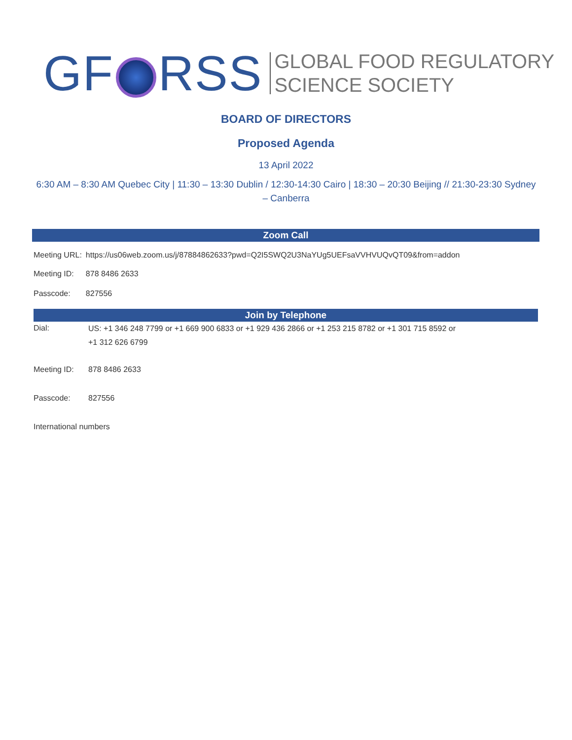GF RSS
GLOBAL FOOD REGULATORY
SCIENCE SOCIETY
BOARD OF DIRECTORS
Proposed Agenda
13 April 2022
6:30 AM – 8:30 AM Quebec City | 11:30 – 13:30 Dublin / 12:30-14:30 Cairo | 18:30 – 20:30 Beijing // 21:30-23:30 Sydney – Canberra
Zoom Call
| Meeting URL: | https://us06web.zoom.us/j/87884862633?pwd=Q2I5SWQ2U3NaYUg5UEFsaVVHVUQvQT09&from=addon |
| Meeting ID: | 878 8486 2633 |
| Passcode: | 827556 |
Join by Telephone
| Dial: | US: +1 346 248 7799 or +1 669 900 6833 or +1 929 436 2866 or +1 253 215 8782 or +1 301 715 8592 or +1 312 626 6799 |
| Meeting ID: | 878 8486 2633 |
| Passcode: | 827556 |
| International numbers | |